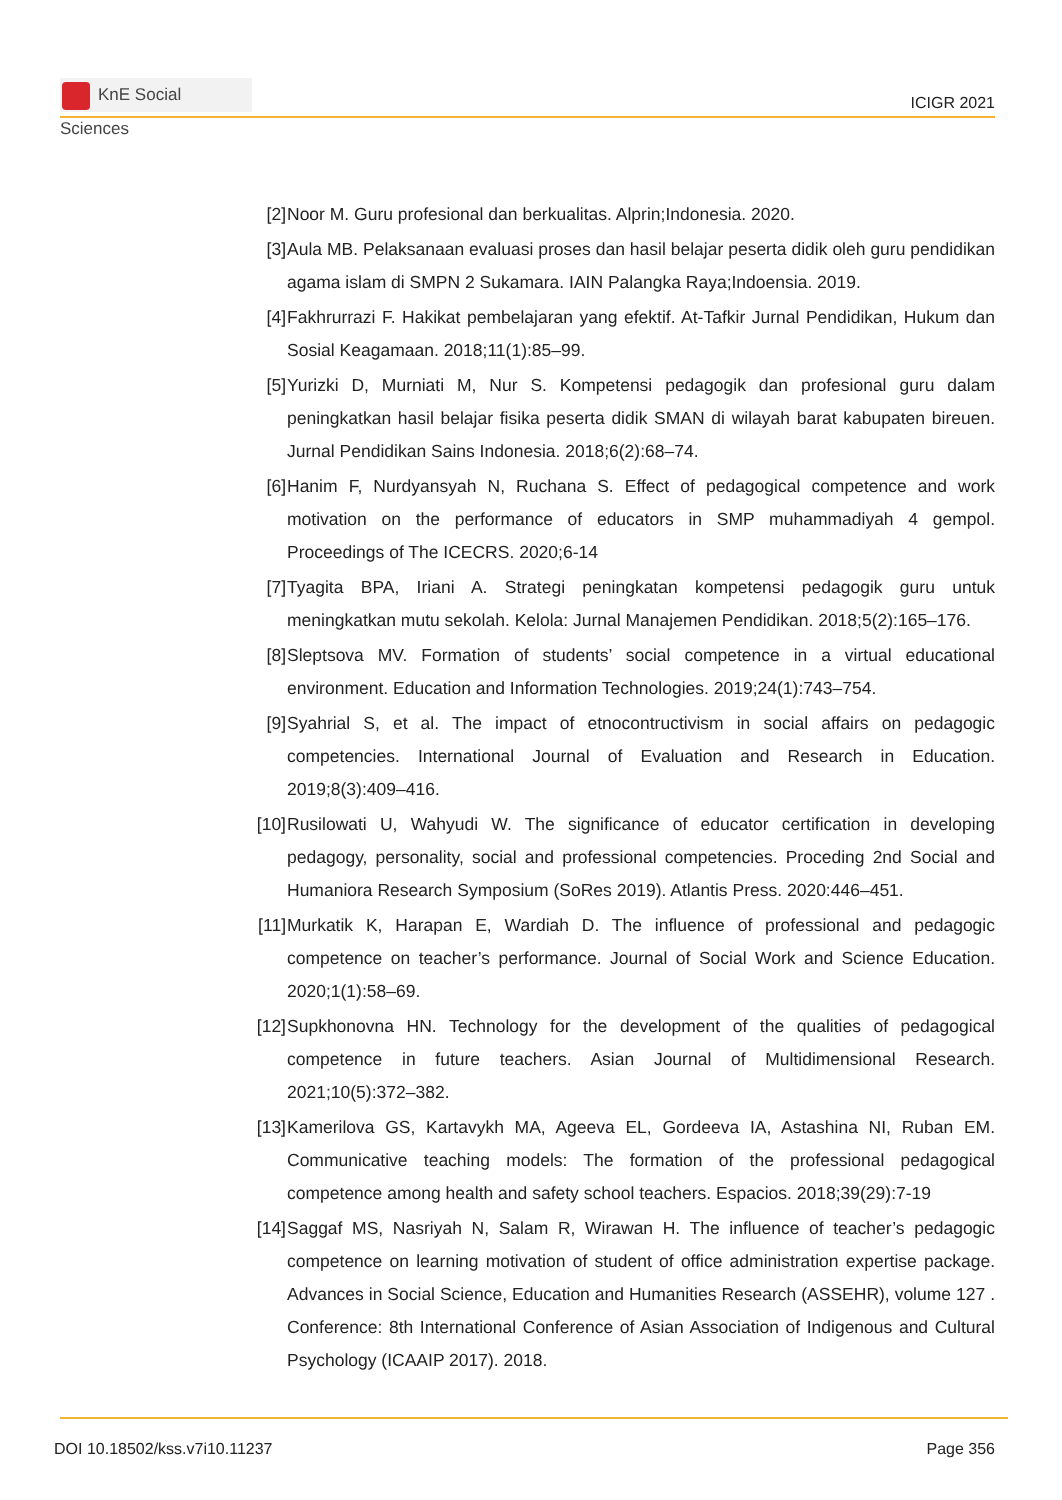KnE Social Sciences
ICIGR 2021
[2] Noor M. Guru profesional dan berkualitas. Alprin;Indonesia. 2020.
[3] Aula MB. Pelaksanaan evaluasi proses dan hasil belajar peserta didik oleh guru pendidikan agama islam di SMPN 2 Sukamara. IAIN Palangka Raya;Indoensia. 2019.
[4] Fakhrurrazi F. Hakikat pembelajaran yang efektif. At-Tafkir Jurnal Pendidikan, Hukum dan Sosial Keagamaan. 2018;11(1):85–99.
[5] Yurizki D, Murniati M, Nur S. Kompetensi pedagogik dan profesional guru dalam peningkatkan hasil belajar fisika peserta didik SMAN di wilayah barat kabupaten bireuen. Jurnal Pendidikan Sains Indonesia. 2018;6(2):68–74.
[6] Hanim F, Nurdyansyah N, Ruchana S. Effect of pedagogical competence and work motivation on the performance of educators in SMP muhammadiyah 4 gempol. Proceedings of The ICECRS. 2020;6-14
[7] Tyagita BPA, Iriani A. Strategi peningkatan kompetensi pedagogik guru untuk meningkatkan mutu sekolah. Kelola: Jurnal Manajemen Pendidikan. 2018;5(2):165–176.
[8] Sleptsova MV. Formation of students’ social competence in a virtual educational environment. Education and Information Technologies. 2019;24(1):743–754.
[9] Syahrial S, et al. The impact of etnocontructivism in social affairs on pedagogic competencies. International Journal of Evaluation and Research in Education. 2019;8(3):409–416.
[10]
Rusilowati U, Wahyudi W. The significance of educator certification in developing pedagogy, personality, social and professional competencies. Proceding 2nd Social and Humaniora Research Symposium (SoRes 2019). Atlantis Press. 2020:446–451.
[11]
Murkatik K, Harapan E, Wardiah D. The influence of professional and pedagogic competence on teacher’s performance. Journal of Social Work and Science Education. 2020;1(1):58–69.
[12]
Supkhonovna HN. Technology for the development of the qualities of pedagogical competence in future teachers. Asian Journal of Multidimensional Research. 2021;10(5):372–382.
[13]
Kamerilova GS, Kartavykh MA, Ageeva EL, Gordeeva IA, Astashina NI, Ruban EM. Communicative teaching models: The formation of the professional pedagogical competence among health and safety school teachers. Espacios. 2018;39(29):7-19
[14]
Saggaf MS, Nasriyah N, Salam R, Wirawan H. The influence of teacher’s pedagogic competence on learning motivation of student of office administration expertise package. Advances in Social Science, Education and Humanities Research (ASSEHR), volume 127 . Conference: 8th International Conference of Asian Association of Indigenous and Cultural Psychology (ICAAIP 2017). 2018.
DOI 10.18502/kss.v7i10.11237 Page 356